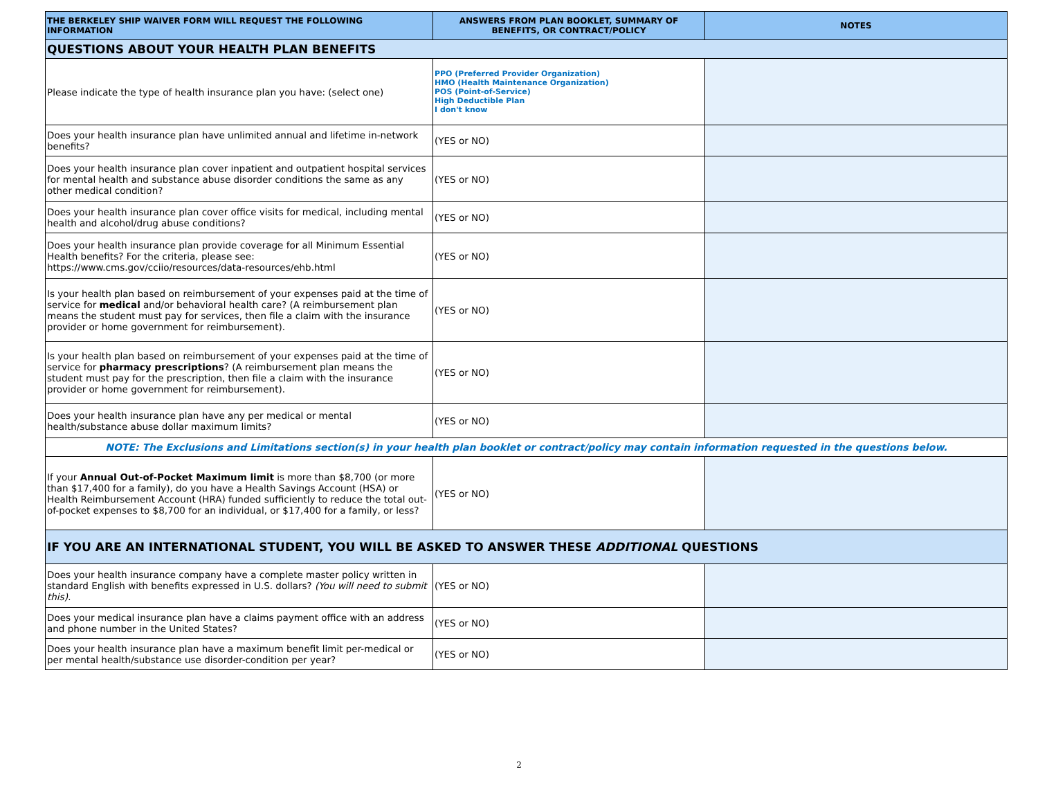| THE BERKELEY SHIP WAIVER FORM WILL REQUEST THE FOLLOWING INFORMATION | ANSWERS FROM PLAN BOOKLET, SUMMARY OF BENEFITS, OR CONTRACT/POLICY | NOTES |
| --- | --- | --- |
| QUESTIONS ABOUT YOUR HEALTH PLAN BENEFITS | | |
| Please indicate the type of health insurance plan you have: (select one) | PPO (Preferred Provider Organization) HMO (Health Maintenance Organization) POS (Point-of-Service) High Deductible Plan I don't know | |
| Does your health insurance plan have unlimited annual and lifetime in-network benefits? | (YES or NO) | |
| Does your health insurance plan cover inpatient and outpatient hospital services for mental health and substance abuse disorder conditions the same as any other medical condition? | (YES or NO) | |
| Does your health insurance plan cover office visits for medical, including mental health and alcohol/drug abuse conditions? | (YES or NO) | |
| Does your health insurance plan provide coverage for all Minimum Essential Health benefits? For the criteria, please see: https://www.cms.gov/cciio/resources/data-resources/ehb.html | (YES or NO) | |
| Is your health plan based on reimbursement of your expenses paid at the time of service for medical and/or behavioral health care? (A reimbursement plan means the student must pay for services, then file a claim with the insurance provider or home government for reimbursement). | (YES or NO) | |
| Is your health plan based on reimbursement of your expenses paid at the time of service for pharmacy prescriptions ? (A reimbursement plan means the student must pay for the prescription, then file a claim with the insurance provider or home government for reimbursement). | (YES or NO) | |
| Does your health insurance plan have any per medical or mental health/substance abuse dollar maximum limits? | (YES or NO) | |
| NOTE: The Exclusions and Limitations section(s) in your health plan booklet or contract/policy may contain information requested in the questions below. | | |
| If your Annual Out-of-Pocket Maximum limit is more than $8,700 (or more than $17,400 for a family), do you have a Health Savings Account (HSA) or Health Reimbursement Account (HRA) funded sufficiently to reduce the total out-of-pocket expenses to $8,700 for an individual, or $17,400 for a family, or less? | (YES or NO) | |
| IF YOU ARE AN INTERNATIONAL STUDENT, YOU WILL BE ASKED TO ANSWER THESE ADDITIONAL QUESTIONS | | |
| Does your health insurance company have a complete master policy written in standard English with benefits expressed in U.S. dollars? (You will need to submit this). | (YES or NO) | |
| Does your medical insurance plan have a claims payment office with an address and phone number in the United States? | (YES or NO) | |
| Does your health insurance plan have a maximum benefit limit per-medical or per mental health/substance use disorder-condition per year? | (YES or NO) | |
2